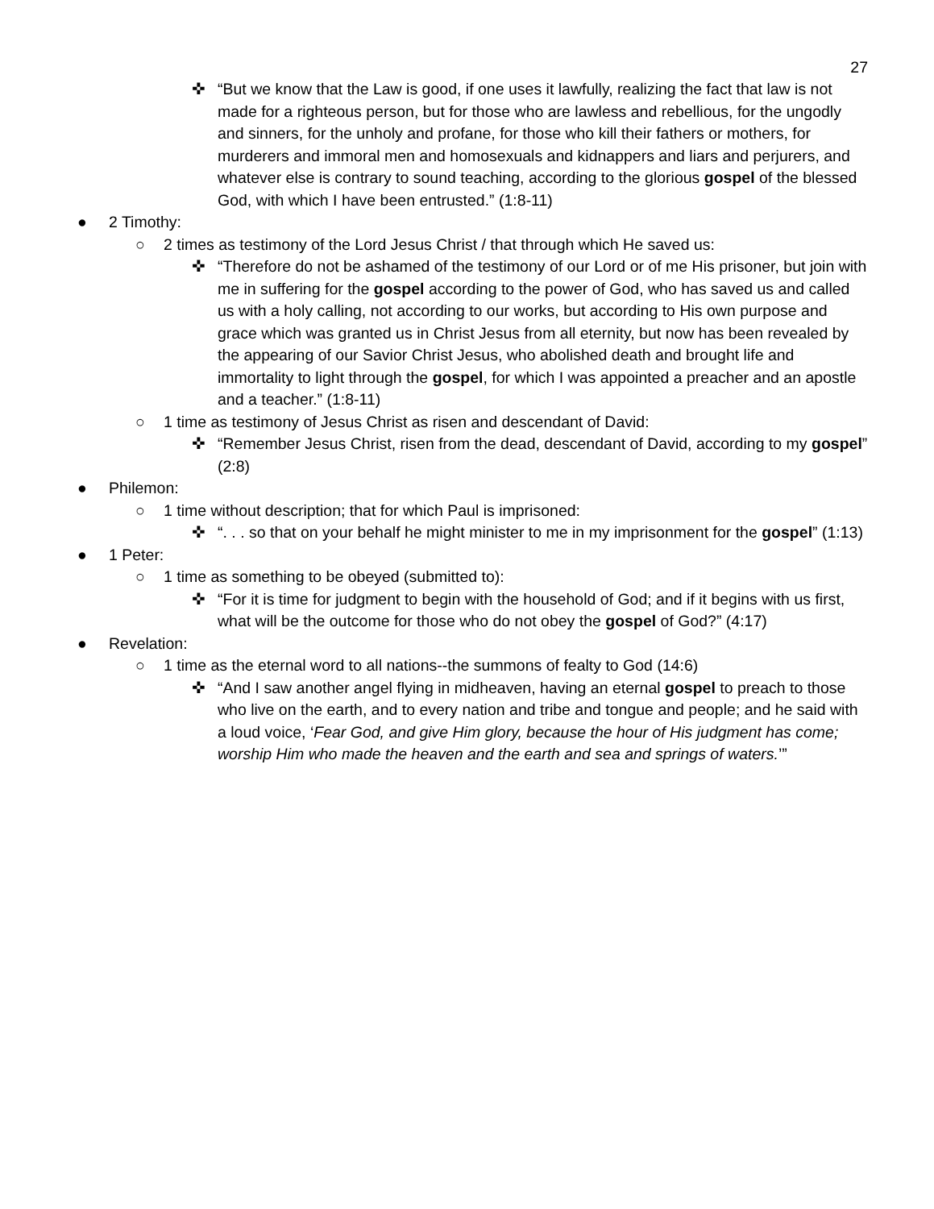27
✜ “But we know that the Law is good, if one uses it lawfully, realizing the fact that law is not made for a righteous person, but for those who are lawless and rebellious, for the ungodly and sinners, for the unholy and profane, for those who kill their fathers or mothers, for murderers and immoral men and homosexuals and kidnappers and liars and perjurers, and whatever else is contrary to sound teaching, according to the glorious gospel of the blessed God, with which I have been entrusted.” (1:8-11)
● 2 Timothy:
○ 2 times as testimony of the Lord Jesus Christ / that through which He saved us:
✜ “Therefore do not be ashamed of the testimony of our Lord or of me His prisoner, but join with me in suffering for the gospel according to the power of God, who has saved us and called us with a holy calling, not according to our works, but according to His own purpose and grace which was granted us in Christ Jesus from all eternity, but now has been revealed by the appearing of our Savior Christ Jesus, who abolished death and brought life and immortality to light through the gospel, for which I was appointed a preacher and an apostle and a teacher.” (1:8-11)
○ 1 time as testimony of Jesus Christ as risen and descendant of David:
✜ “Remember Jesus Christ, risen from the dead, descendant of David, according to my gospel” (2:8)
● Philemon:
○ 1 time without description; that for which Paul is imprisoned:
✜ “. . . so that on your behalf he might minister to me in my imprisonment for the gospel” (1:13)
● 1 Peter:
○ 1 time as something to be obeyed (submitted to):
✜ “For it is time for judgment to begin with the household of God; and if it begins with us first, what will be the outcome for those who do not obey the gospel of God?” (4:17)
● Revelation:
○ 1 time as the eternal word to all nations--the summons of fealty to God (14:6)
✜ “And I saw another angel flying in midheaven, having an eternal gospel to preach to those who live on the earth, and to every nation and tribe and tongue and people; and he said with a loud voice, ‘Fear God, and give Him glory, because the hour of His judgment has come; worship Him who made the heaven and the earth and sea and springs of waters.’”